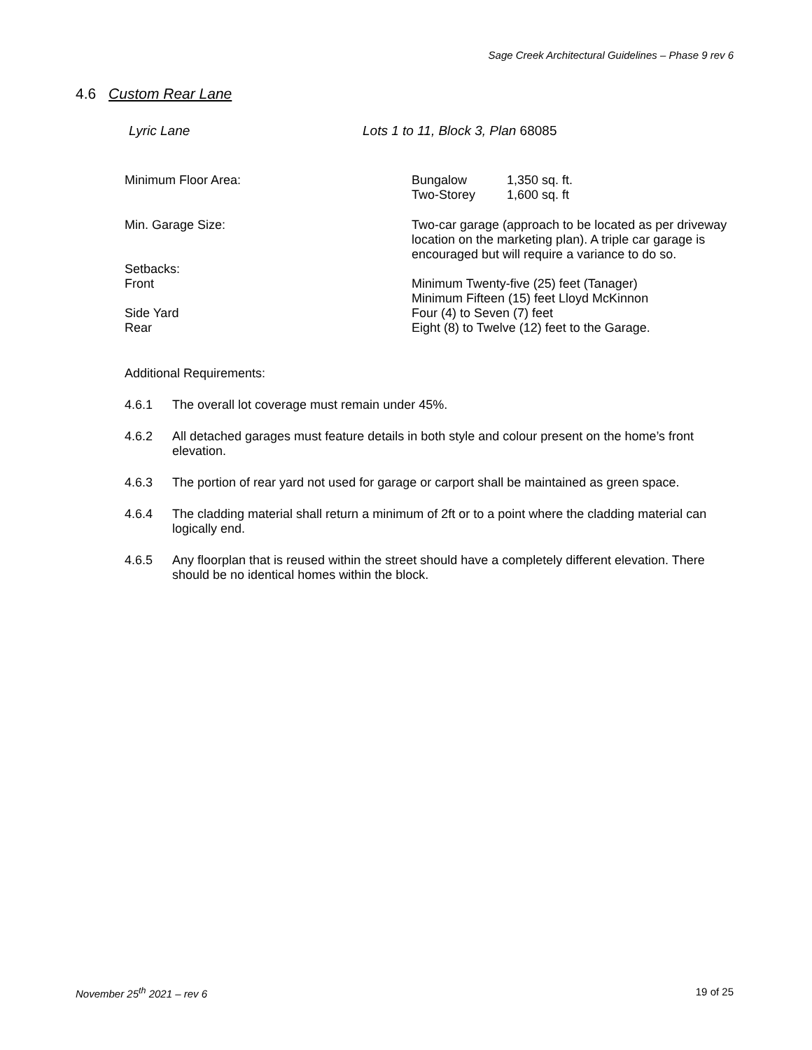Sage Creek Architectural Guidelines – Phase 9 rev 6
4.6 Custom Rear Lane
Lyric Lane Lots 1 to 11, Block 3, Plan 68085
Minimum Floor Area: Bungalow 1,350 sq. ft.
Two-Storey 1,600 sq. ft
Min. Garage Size: Two-car garage (approach to be located as per driveway location on the marketing plan). A triple car garage is encouraged but will require a variance to do so.
Setbacks:
Front
Minimum Twenty-five (25) feet (Tanager)
Minimum Fifteen (15) feet Lloyd McKinnon
Side Yard
Rear
Four (4) to Seven (7) feet
Eight (8) to Twelve (12) feet to the Garage.
Additional Requirements:
4.6.1 The overall lot coverage must remain under 45%.
4.6.2 All detached garages must feature details in both style and colour present on the home’s front elevation.
4.6.3 The portion of rear yard not used for garage or carport shall be maintained as green space.
4.6.4 The cladding material shall return a minimum of 2ft or to a point where the cladding material can logically end.
4.6.5 Any floorplan that is reused within the street should have a completely different elevation. There should be no identical homes within the block.
November 25<sup>th</sup> 2021 – rev 6 19 of 25